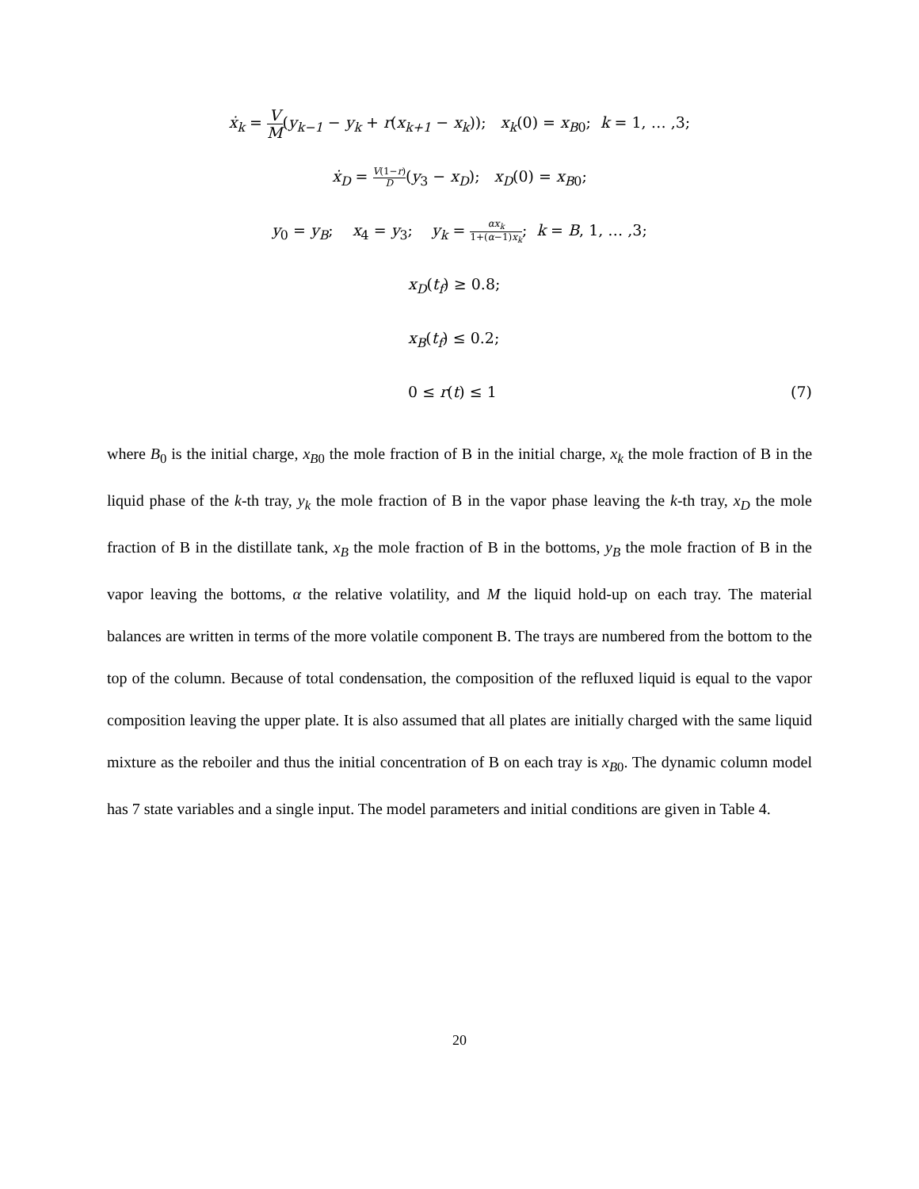ẋ<sub>k</sub> = V M(y<sub>k−1</sub> − y<sub>k</sub> + r(x<sub>k+1</sub> − x<sub>k</sub>)); x<sub>k</sub>(0) = x<sub>B</sub><sub>0</sub>; k = 1, … ,3;
ẋ<sub>D</sub> = V(1−r) D(y<sub>3</sub> − x<sub>D</sub>); x<sub>D</sub>(0) = x<sub>B</sub><sub>0</sub>;
y<sub>0</sub> = y<sub>B</sub>; x<sub>4</sub> = y<sub>3</sub>; y<sub>k</sub> = αx<sub>k</sub> 1+(α−1)x<sub>k</sub>; k = B, 1, … ,3;
x<sub>D</sub>(t<sub>f</sub>) ≥ 0.8;
x<sub>B</sub>(t<sub>f</sub>) ≤ 0.2;
0 ≤ r(t) ≤ 1 (7)
where B<sub>0</sub> is the initial charge, x<sub>B</sub><sub>0</sub> the mole fraction of B in the initial charge, x<sub>k</sub> the mole fraction of B in the liquid phase of the k-th tray, y<sub>k</sub> the mole fraction of B in the vapor phase leaving the k-th tray, x<sub>D</sub> the mole fraction of B in the distillate tank, x<sub>B</sub> the mole fraction of B in the bottoms, y<sub>B</sub> the mole fraction of B in the vapor leaving the bottoms, α the relative volatility, and M the liquid hold-up on each tray. The material balances are written in terms of the more volatile component B. The trays are numbered from the bottom to the top of the column. Because of total condensation, the composition of the refluxed liquid is equal to the vapor composition leaving the upper plate. It is also assumed that all plates are initially charged with the same liquid mixture as the reboiler and thus the initial concentration of B on each tray is x<sub>B</sub><sub>0</sub>. The dynamic column model has 7 state variables and a single input. The model parameters and initial conditions are given in Table 4.
20